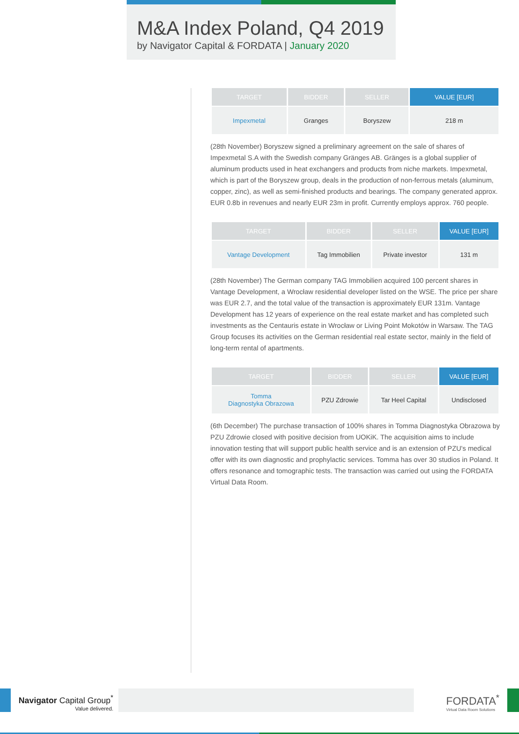M&A Index Poland, Q4 2019
by Navigator Capital & FORDATA | January 2020
| TARGET | BIDDER | SELLER | VALUE [EUR] |
| --- | --- | --- | --- |
| Impexmetal | Granges | Boryszew | 218 m |
(28th November) Boryszew signed a preliminary agreement on the sale of shares of Impexmetal S.A with the Swedish company Gränges AB. Gränges is a global supplier of aluminum products used in heat exchangers and products from niche markets. Impexmetal, which is part of the Boryszew group, deals in the production of non-ferrous metals (aluminum, copper, zinc), as well as semi-finished products and bearings. The company generated approx. EUR 0.8b in revenues and nearly EUR 23m in profit. Currently employs approx. 760 people.
| TARGET | BIDDER | SELLER | VALUE [EUR] |
| --- | --- | --- | --- |
| Vantage Development | Tag Immobilien | Private investor | 131 m |
(28th November) The German company TAG Immobilien acquired 100 percent shares in Vantage Development, a Wrocław residential developer listed on the WSE. The price per share was EUR 2.7, and the total value of the transaction is approximately EUR 131m. Vantage Development has 12 years of experience on the real estate market and has completed such investments as the Centauris estate in Wrocław or Living Point Mokotów in Warsaw. The TAG Group focuses its activities on the German residential real estate sector, mainly in the field of long-term rental of apartments.
| TARGET | BIDDER | SELLER | VALUE [EUR] |
| --- | --- | --- | --- |
| Tomma Diagnostyka Obrazowa | PZU Zdrowie | Tar Heel Capital | Undisclosed |
(6th December) The purchase transaction of 100% shares in Tomma Diagnostyka Obrazowa by PZU Zdrowie closed with positive decision from UOKiK. The acquisition aims to include innovation testing that will support public health service and is an extension of PZU's medical offer with its own diagnostic and prophylactic services. Tomma has over 30 studios in Poland. It offers resonance and tomographic tests. The transaction was carried out using the FORDATA Virtual Data Room.
Navigator Capital Group<sup>*</sup>
Value delivered.
FORDATA<sup>*</sup>
Virtual Data Room Solutions